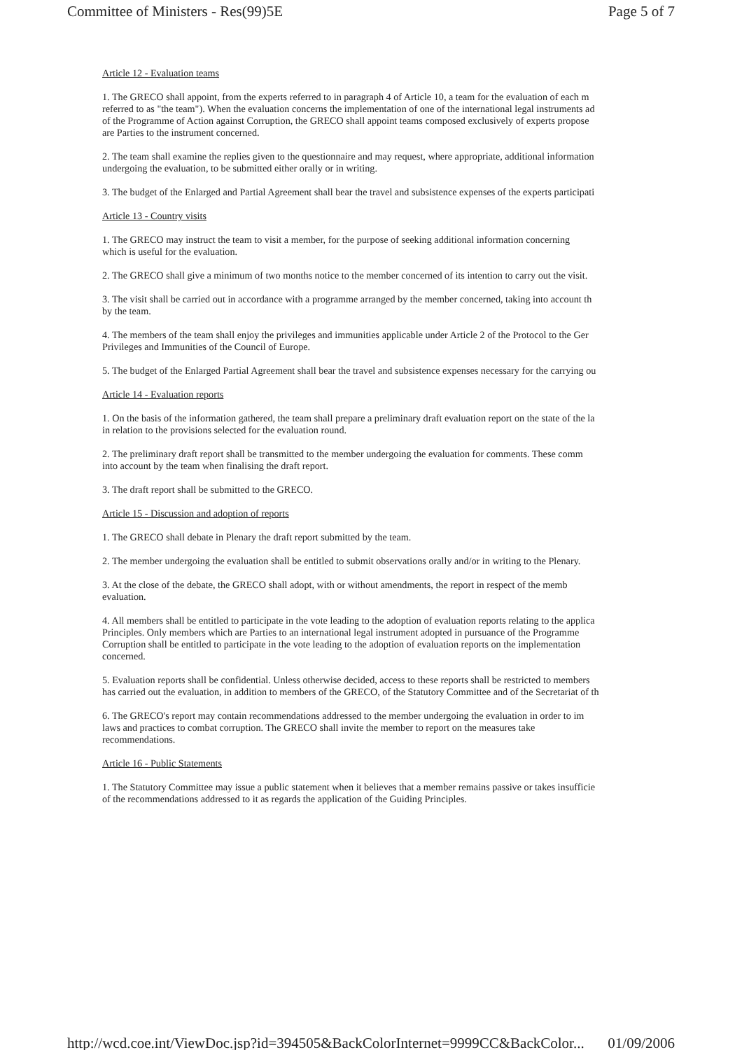Committee of Ministers - Res(99)5E Page 5 of 7
Article 12 - Evaluation teams
1. The GRECO shall appoint, from the experts referred to in paragraph 4 of Article 10, a team for the evaluation of each m
referred to as "the team"). When the evaluation concerns the implementation of one of the international legal instruments ad
of the Programme of Action against Corruption, the GRECO shall appoint teams composed exclusively of experts propose
are Parties to the instrument concerned.
2. The team shall examine the replies given to the questionnaire and may request, where appropriate, additional information
undergoing the evaluation, to be submitted either orally or in writing.
3. The budget of the Enlarged and Partial Agreement shall bear the travel and subsistence expenses of the experts participati
Article 13 - Country visits
1. The GRECO may instruct the team to visit a member, for the purpose of seeking additional information concerning
which is useful for the evaluation.
2. The GRECO shall give a minimum of two months notice to the member concerned of its intention to carry out the visit.
3. The visit shall be carried out in accordance with a programme arranged by the member concerned, taking into account th
by the team.
4. The members of the team shall enjoy the privileges and immunities applicable under Article 2 of the Protocol to the Ger
Privileges and Immunities of the Council of Europe.
5. The budget of the Enlarged Partial Agreement shall bear the travel and subsistence expenses necessary for the carrying ou
Article 14 - Evaluation reports
1. On the basis of the information gathered, the team shall prepare a preliminary draft evaluation report on the state of the la
in relation to the provisions selected for the evaluation round.
2. The preliminary draft report shall be transmitted to the member undergoing the evaluation for comments. These comm
into account by the team when finalising the draft report.
3. The draft report shall be submitted to the GRECO.
Article 15 - Discussion and adoption of reports
1. The GRECO shall debate in Plenary the draft report submitted by the team.
2. The member undergoing the evaluation shall be entitled to submit observations orally and/or in writing to the Plenary.
3. At the close of the debate, the GRECO shall adopt, with or without amendments, the report in respect of the memb
evaluation.
4. All members shall be entitled to participate in the vote leading to the adoption of evaluation reports relating to the applica
Principles. Only members which are Parties to an international legal instrument adopted in pursuance of the Programme
Corruption shall be entitled to participate in the vote leading to the adoption of evaluation reports on the implementation
concerned.
5. Evaluation reports shall be confidential. Unless otherwise decided, access to these reports shall be restricted to members
has carried out the evaluation, in addition to members of the GRECO, of the Statutory Committee and of the Secretariat of th
6. The GRECO's report may contain recommendations addressed to the member undergoing the evaluation in order to im
laws and practices to combat corruption. The GRECO shall invite the member to report on the measures take
recommendations.
Article 16 - Public Statements
1. The Statutory Committee may issue a public statement when it believes that a member remains passive or takes insufficie
of the recommendations addressed to it as regards the application of the Guiding Principles.
http://wcd.coe.int/ViewDoc.jsp?id=394505&BackColorInternet=9999CC&BackColor... 01/09/2006